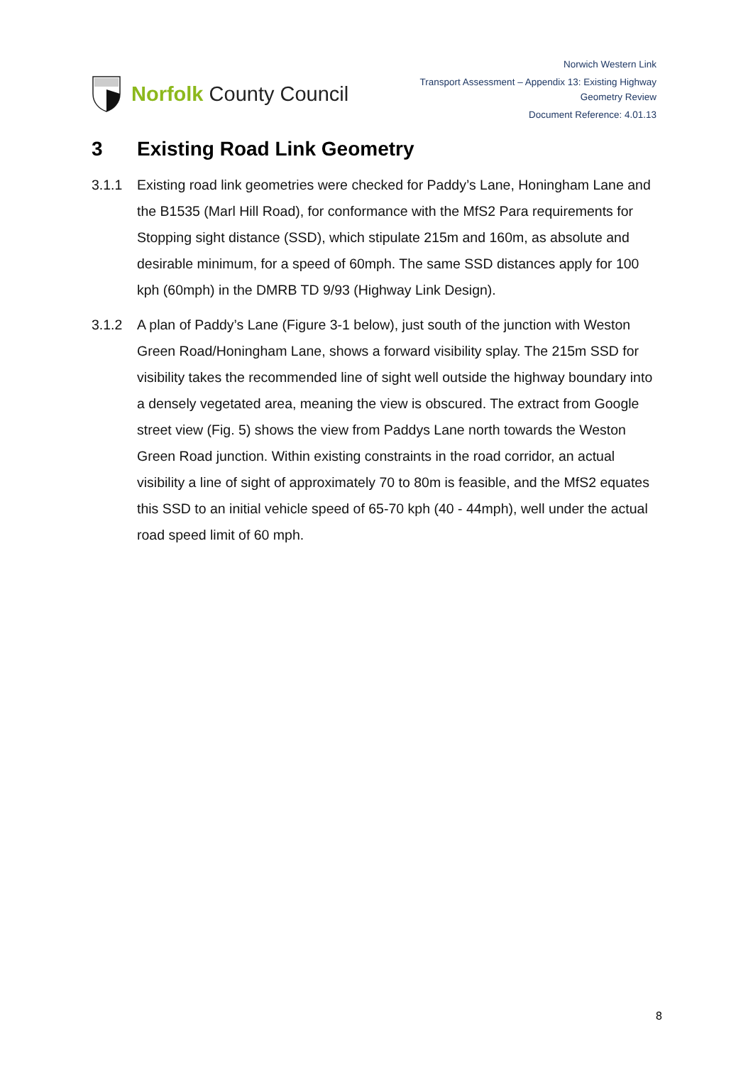Norfolk County Council
Norwich Western Link
Transport Assessment – Appendix 13: Existing Highway
Geometry Review
Document Reference: 4.01.13
3 Existing Road Link Geometry
3.1.1 Existing road link geometries were checked for Paddy’s Lane, Honingham Lane and the B1535 (Marl Hill Road), for conformance with the MfS2 Para requirements for Stopping sight distance (SSD), which stipulate 215m and 160m, as absolute and desirable minimum, for a speed of 60mph. The same SSD distances apply for 100 kph (60mph) in the DMRB TD 9/93 (Highway Link Design).
3.1.2 A plan of Paddy’s Lane (Figure 3-1 below), just south of the junction with Weston Green Road/Honingham Lane, shows a forward visibility splay. The 215m SSD for visibility takes the recommended line of sight well outside the highway boundary into a densely vegetated area, meaning the view is obscured. The extract from Google street view (Fig. 5) shows the view from Paddys Lane north towards the Weston Green Road junction. Within existing constraints in the road corridor, an actual visibility a line of sight of approximately 70 to 80m is feasible, and the MfS2 equates this SSD to an initial vehicle speed of 65-70 kph (40 - 44mph), well under the actual road speed limit of 60 mph.
8